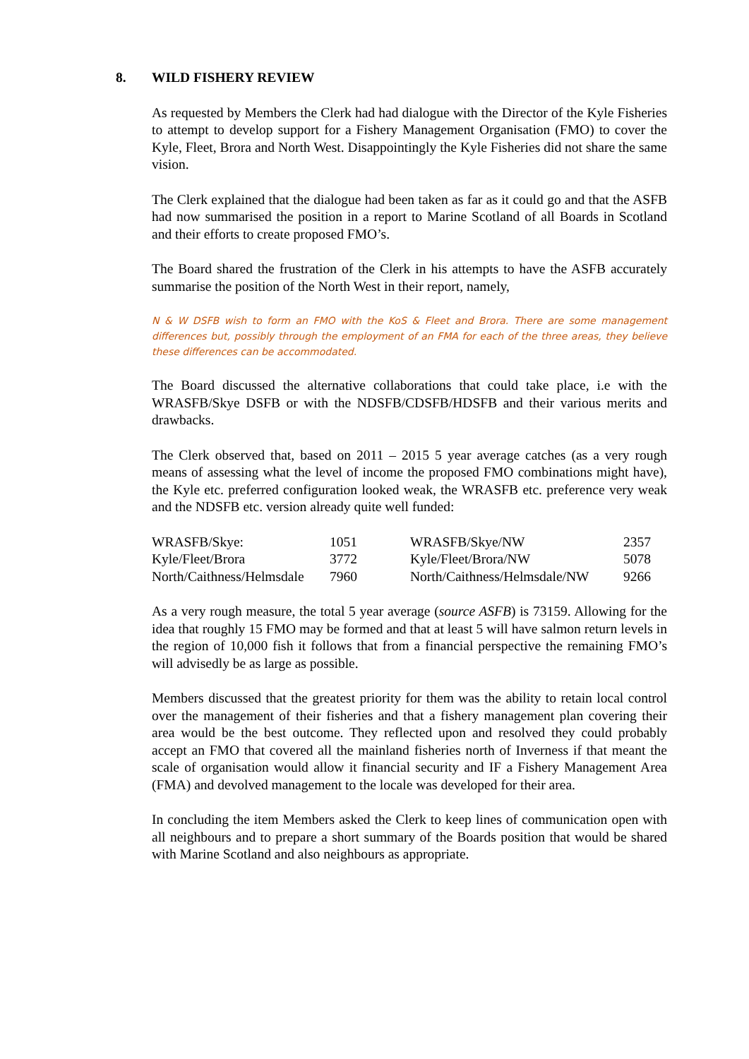8. WILD FISHERY REVIEW
As requested by Members the Clerk had had dialogue with the Director of the Kyle Fisheries to attempt to develop support for a Fishery Management Organisation (FMO) to cover the Kyle, Fleet, Brora and North West. Disappointingly the Kyle Fisheries did not share the same vision.
The Clerk explained that the dialogue had been taken as far as it could go and that the ASFB had now summarised the position in a report to Marine Scotland of all Boards in Scotland and their efforts to create proposed FMO’s.
The Board shared the frustration of the Clerk in his attempts to have the ASFB accurately summarise the position of the North West in their report, namely,
N & W DSFB wish to form an FMO with the KoS & Fleet and Brora. There are some management differences but, possibly through the employment of an FMA for each of the three areas, they believe these differences can be accommodated.
The Board discussed the alternative collaborations that could take place, i.e with the WRASFB/Skye DSFB or with the NDSFB/CDSFB/HDSFB and their various merits and drawbacks.
The Clerk observed that, based on 2011 – 2015 5 year average catches (as a very rough means of assessing what the level of income the proposed FMO combinations might have), the Kyle etc. preferred configuration looked weak, the WRASFB etc. preference very weak and the NDSFB etc. version already quite well funded:
| WRASFB/Skye: | 1051 | WRASFB/Skye/NW | 2357 |
| Kyle/Fleet/Brora | 3772 | Kyle/Fleet/Brora/NW | 5078 |
| North/Caithness/Helmsdale | 7960 | North/Caithness/Helmsdale/NW | 9266 |
As a very rough measure, the total 5 year average (source ASFB) is 73159. Allowing for the idea that roughly 15 FMO may be formed and that at least 5 will have salmon return levels in the region of 10,000 fish it follows that from a financial perspective the remaining FMO’s will advisedly be as large as possible.
Members discussed that the greatest priority for them was the ability to retain local control over the management of their fisheries and that a fishery management plan covering their area would be the best outcome. They reflected upon and resolved they could probably accept an FMO that covered all the mainland fisheries north of Inverness if that meant the scale of organisation would allow it financial security and IF a Fishery Management Area (FMA) and devolved management to the locale was developed for their area.
In concluding the item Members asked the Clerk to keep lines of communication open with all neighbours and to prepare a short summary of the Boards position that would be shared with Marine Scotland and also neighbours as appropriate.